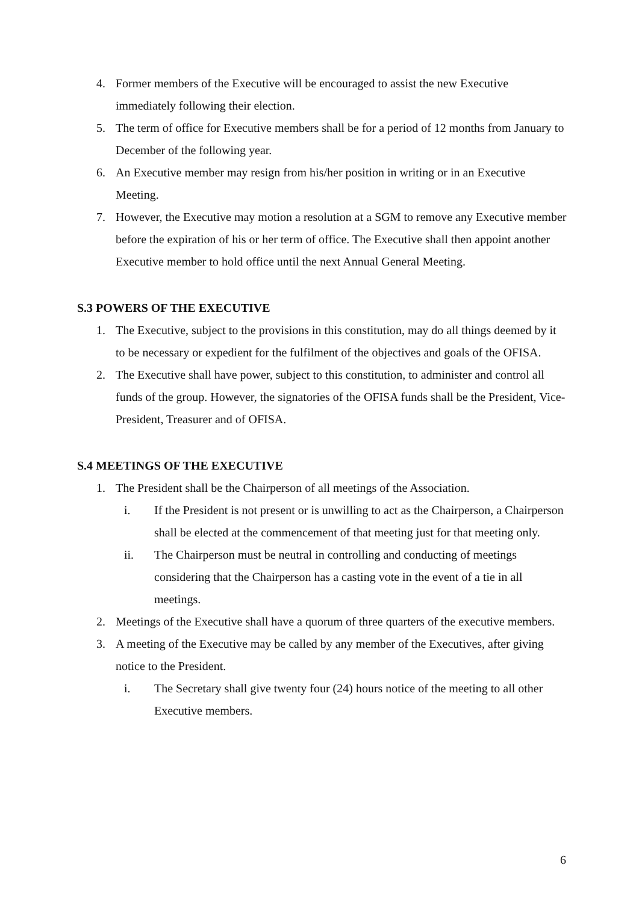4. Former members of the Executive will be encouraged to assist the new Executive immediately following their election.
5. The term of office for Executive members shall be for a period of 12 months from January to December of the following year.
6. An Executive member may resign from his/her position in writing or in an Executive Meeting.
7. However, the Executive may motion a resolution at a SGM to remove any Executive member before the expiration of his or her term of office. The Executive shall then appoint another Executive member to hold office until the next Annual General Meeting.
S.3 POWERS OF THE EXECUTIVE
1. The Executive, subject to the provisions in this constitution, may do all things deemed by it to be necessary or expedient for the fulfilment of the objectives and goals of the OFISA.
2. The Executive shall have power, subject to this constitution, to administer and control all funds of the group. However, the signatories of the OFISA funds shall be the President, Vice-President, Treasurer and of OFISA.
S.4 MEETINGS OF THE EXECUTIVE
1. The President shall be the Chairperson of all meetings of the Association.
i. If the President is not present or is unwilling to act as the Chairperson, a Chairperson shall be elected at the commencement of that meeting just for that meeting only.
ii. The Chairperson must be neutral in controlling and conducting of meetings considering that the Chairperson has a casting vote in the event of a tie in all meetings.
2. Meetings of the Executive shall have a quorum of three quarters of the executive members.
3. A meeting of the Executive may be called by any member of the Executives, after giving notice to the President.
i. The Secretary shall give twenty four (24) hours notice of the meeting to all other Executive members.
6